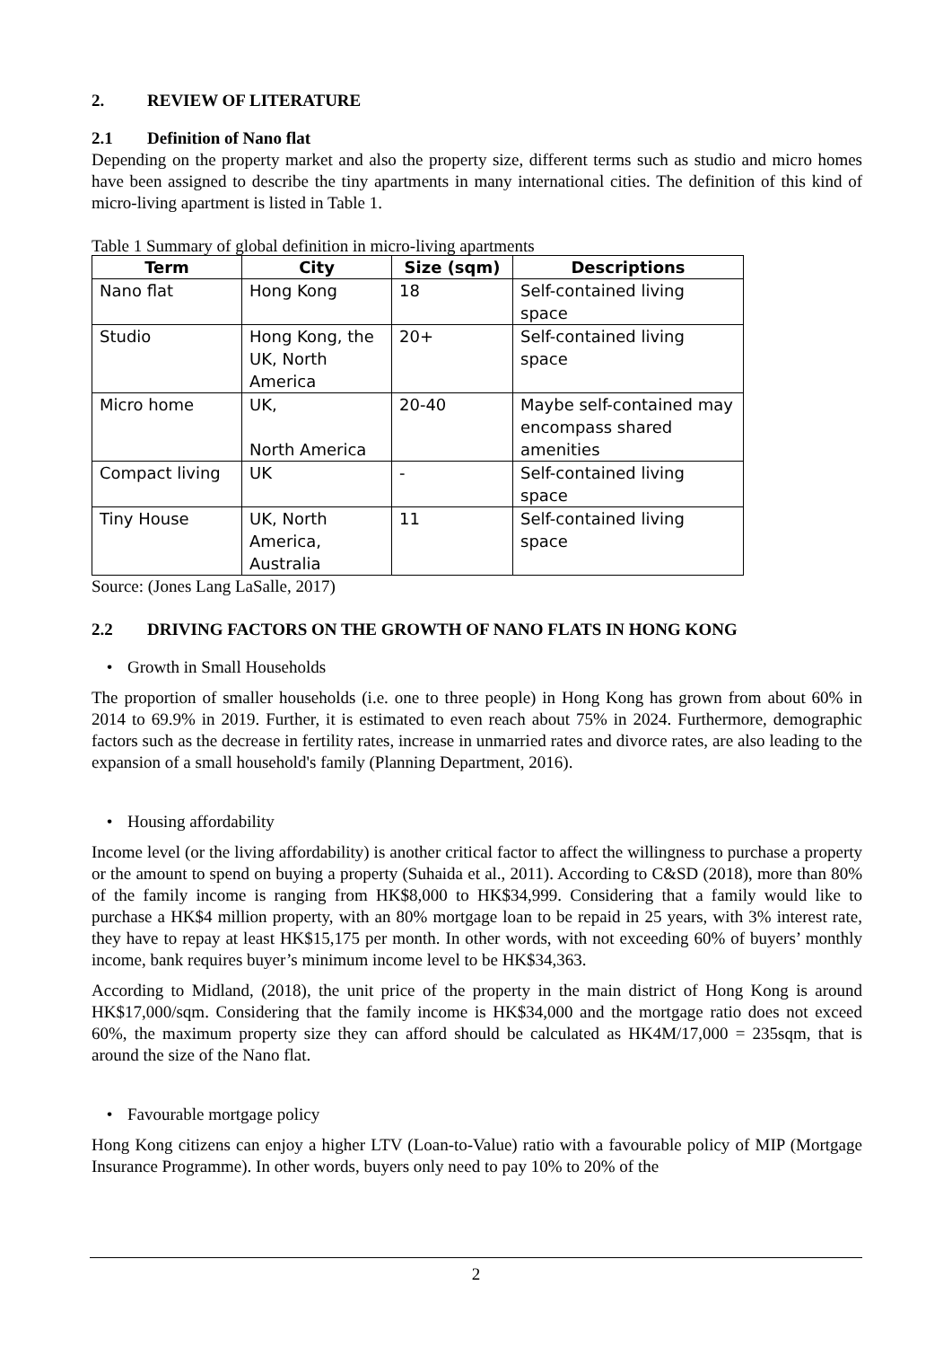2. REVIEW OF LITERATURE
2.1 Definition of Nano flat
Depending on the property market and also the property size, different terms such as studio and micro homes have been assigned to describe the tiny apartments in many international cities. The definition of this kind of micro-living apartment is listed in Table 1.
Table 1 Summary of global definition in micro-living apartments
| Term | City | Size (sqm) | Descriptions |
| --- | --- | --- | --- |
| Nano flat | Hong Kong | 18 | Self-contained living space |
| Studio | Hong Kong, the UK, North America | 20+ | Self-contained living space |
| Micro home | UK, North America | 20-40 | Maybe self-contained may encompass shared amenities |
| Compact living | UK | - | Self-contained living space |
| Tiny House | UK, North America, Australia | 11 | Self-contained living space |
Source: (Jones Lang LaSalle, 2017)
2.2 DRIVING FACTORS ON THE GROWTH OF NANO FLATS IN HONG KONG
• Growth in Small Households
The proportion of smaller households (i.e. one to three people) in Hong Kong has grown from about 60% in 2014 to 69.9% in 2019. Further, it is estimated to even reach about 75% in 2024. Furthermore, demographic factors such as the decrease in fertility rates, increase in unmarried rates and divorce rates, are also leading to the expansion of a small household's family (Planning Department, 2016).
• Housing affordability
Income level (or the living affordability) is another critical factor to affect the willingness to purchase a property or the amount to spend on buying a property (Suhaida et al., 2011). According to C&SD (2018), more than 80% of the family income is ranging from HK$8,000 to HK$34,999. Considering that a family would like to purchase a HK$4 million property, with an 80% mortgage loan to be repaid in 25 years, with 3% interest rate, they have to repay at least HK$15,175 per month. In other words, with not exceeding 60% of buyers’ monthly income, bank requires buyer’s minimum income level to be HK$34,363.
According to Midland, (2018), the unit price of the property in the main district of Hong Kong is around HK$17,000/sqm. Considering that the family income is HK$34,000 and the mortgage ratio does not exceed 60%, the maximum property size they can afford should be calculated as HK4M/17,000 = 235sqm, that is around the size of the Nano flat.
• Favourable mortgage policy
Hong Kong citizens can enjoy a higher LTV (Loan-to-Value) ratio with a favourable policy of MIP (Mortgage Insurance Programme). In other words, buyers only need to pay 10% to 20% of the
2